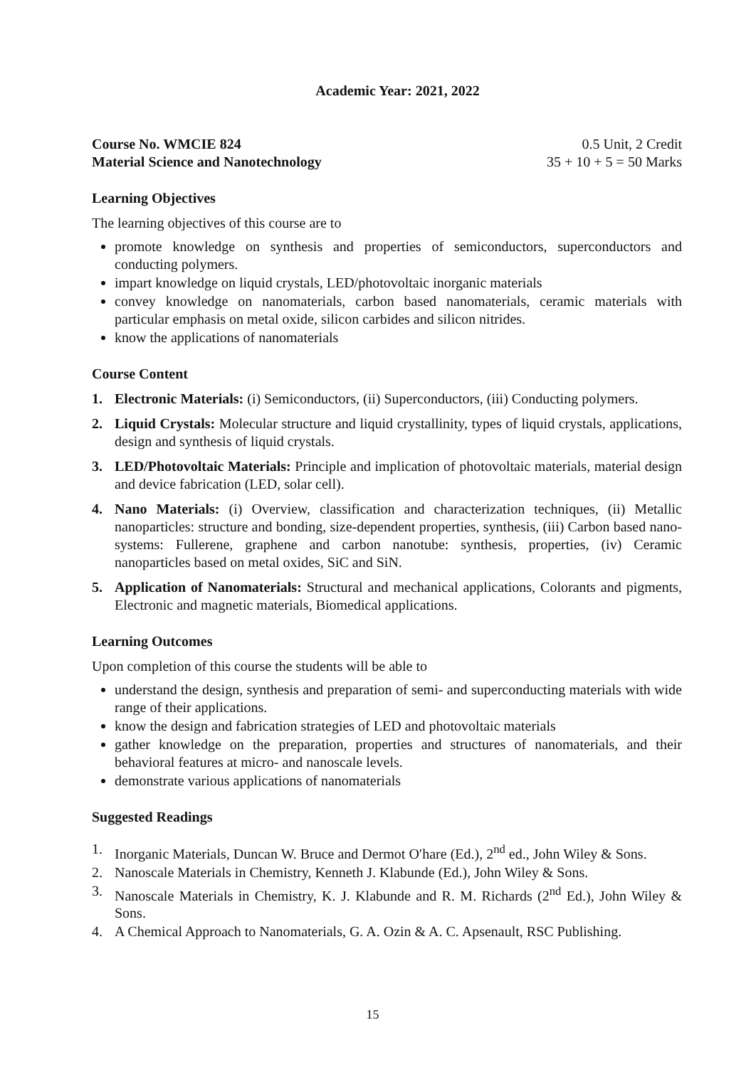Academic Year: 2021, 2022
Course No. WMCIE 824 0.5 Unit, 2 Credit
Material Science and Nanotechnology 35 + 10 + 5 = 50 Marks
Learning Objectives
The learning objectives of this course are to
promote knowledge on synthesis and properties of semiconductors, superconductors and conducting polymers.
impart knowledge on liquid crystals, LED/photovoltaic inorganic materials
convey knowledge on nanomaterials, carbon based nanomaterials, ceramic materials with particular emphasis on metal oxide, silicon carbides and silicon nitrides.
know the applications of nanomaterials
Course Content
1. Electronic Materials: (i) Semiconductors, (ii) Superconductors, (iii) Conducting polymers.
2. Liquid Crystals: Molecular structure and liquid crystallinity, types of liquid crystals, applications, design and synthesis of liquid crystals.
3. LED/Photovoltaic Materials: Principle and implication of photovoltaic materials, material design and device fabrication (LED, solar cell).
4. Nano Materials: (i) Overview, classification and characterization techniques, (ii) Metallic nanoparticles: structure and bonding, size-dependent properties, synthesis, (iii) Carbon based nano-systems: Fullerene, graphene and carbon nanotube: synthesis, properties, (iv) Ceramic nanoparticles based on metal oxides, SiC and SiN.
5. Application of Nanomaterials: Structural and mechanical applications, Colorants and pigments, Electronic and magnetic materials, Biomedical applications.
Learning Outcomes
Upon completion of this course the students will be able to
understand the design, synthesis and preparation of semi- and superconducting materials with wide range of their applications.
know the design and fabrication strategies of LED and photovoltaic materials
gather knowledge on the preparation, properties and structures of nanomaterials, and their behavioral features at micro- and nanoscale levels.
demonstrate various applications of nanomaterials
Suggested Readings
1. Inorganic Materials, Duncan W. Bruce and Dermot O′hare (Ed.), 2<sup>nd</sup> ed., John Wiley & Sons.
2. Nanoscale Materials in Chemistry, Kenneth J. Klabunde (Ed.), John Wiley & Sons.
3. Nanoscale Materials in Chemistry, K. J. Klabunde and R. M. Richards (2<sup>nd</sup> Ed.), John Wiley & Sons.
4. A Chemical Approach to Nanomaterials, G. A. Ozin & A. C. Apsenault, RSC Publishing.
15